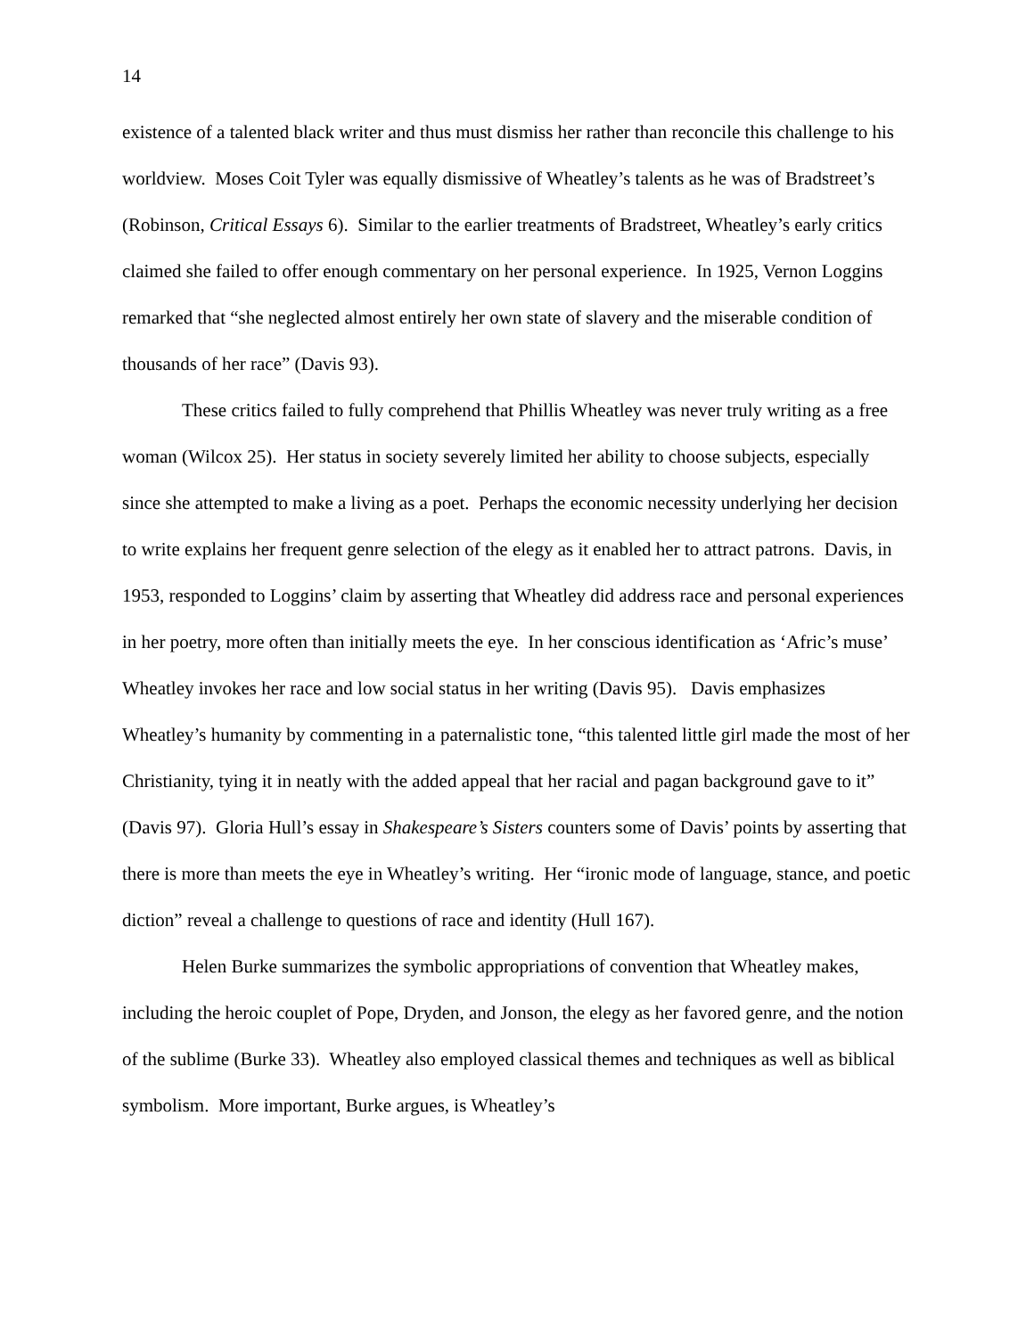14
existence of a talented black writer and thus must dismiss her rather than reconcile this challenge to his worldview. Moses Coit Tyler was equally dismissive of Wheatley’s talents as he was of Bradstreet’s (Robinson, Critical Essays 6). Similar to the earlier treatments of Bradstreet, Wheatley’s early critics claimed she failed to offer enough commentary on her personal experience. In 1925, Vernon Loggins remarked that “she neglected almost entirely her own state of slavery and the miserable condition of thousands of her race” (Davis 93).
These critics failed to fully comprehend that Phillis Wheatley was never truly writing as a free woman (Wilcox 25). Her status in society severely limited her ability to choose subjects, especially since she attempted to make a living as a poet. Perhaps the economic necessity underlying her decision to write explains her frequent genre selection of the elegy as it enabled her to attract patrons. Davis, in 1953, responded to Loggins’ claim by asserting that Wheatley did address race and personal experiences in her poetry, more often than initially meets the eye. In her conscious identification as ‘Afric’s muse’ Wheatley invokes her race and low social status in her writing (Davis 95). Davis emphasizes Wheatley’s humanity by commenting in a paternalistic tone, “this talented little girl made the most of her Christianity, tying it in neatly with the added appeal that her racial and pagan background gave to it” (Davis 97). Gloria Hull’s essay in Shakespeare’s Sisters counters some of Davis’ points by asserting that there is more than meets the eye in Wheatley’s writing. Her “ironic mode of language, stance, and poetic diction” reveal a challenge to questions of race and identity (Hull 167).
Helen Burke summarizes the symbolic appropriations of convention that Wheatley makes, including the heroic couplet of Pope, Dryden, and Jonson, the elegy as her favored genre, and the notion of the sublime (Burke 33). Wheatley also employed classical themes and techniques as well as biblical symbolism. More important, Burke argues, is Wheatley’s